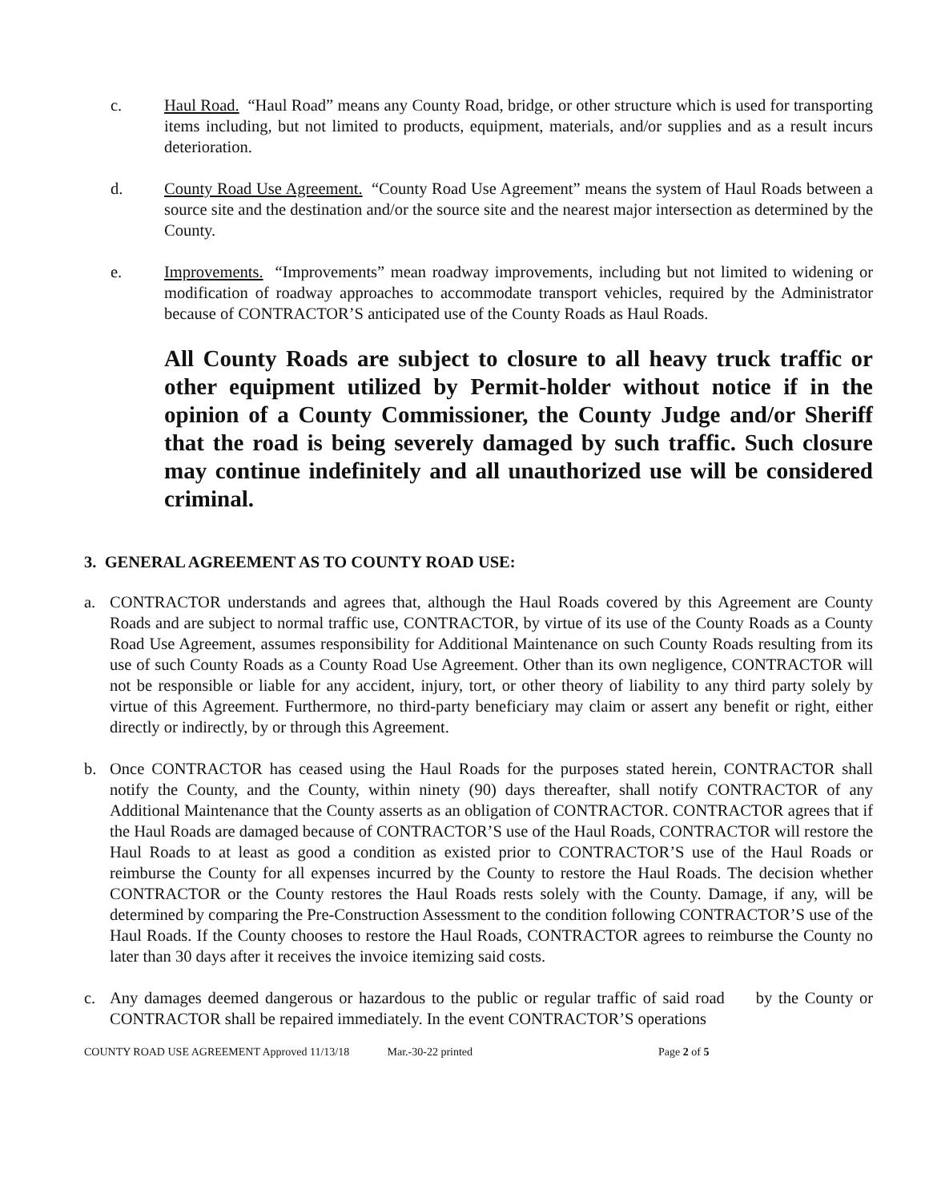c. Haul Road. “Haul Road” means any County Road, bridge, or other structure which is used for transporting items including, but not limited to products, equipment, materials, and/or supplies and as a result incurs deterioration.
d. County Road Use Agreement. “County Road Use Agreement” means the system of Haul Roads between a source site and the destination and/or the source site and the nearest major intersection as determined by the County.
e. Improvements. “Improvements” mean roadway improvements, including but not limited to widening or modification of roadway approaches to accommodate transport vehicles, required by the Administrator because of CONTRACTOR’S anticipated use of the County Roads as Haul Roads.
All County Roads are subject to closure to all heavy truck traffic or other equipment utilized by Permit-holder without notice if in the opinion of a County Commissioner, the County Judge and/or Sheriff that the road is being severely damaged by such traffic. Such closure may continue indefinitely and all unauthorized use will be considered criminal.
3. GENERAL AGREEMENT AS TO COUNTY ROAD USE:
a. CONTRACTOR understands and agrees that, although the Haul Roads covered by this Agreement are County Roads and are subject to normal traffic use, CONTRACTOR, by virtue of its use of the County Roads as a County Road Use Agreement, assumes responsibility for Additional Maintenance on such County Roads resulting from its use of such County Roads as a County Road Use Agreement. Other than its own negligence, CONTRACTOR will not be responsible or liable for any accident, injury, tort, or other theory of liability to any third party solely by virtue of this Agreement. Furthermore, no third-party beneficiary may claim or assert any benefit or right, either directly or indirectly, by or through this Agreement.
b. Once CONTRACTOR has ceased using the Haul Roads for the purposes stated herein, CONTRACTOR shall notify the County, and the County, within ninety (90) days thereafter, shall notify CONTRACTOR of any Additional Maintenance that the County asserts as an obligation of CONTRACTOR. CONTRACTOR agrees that if the Haul Roads are damaged because of CONTRACTOR’S use of the Haul Roads, CONTRACTOR will restore the Haul Roads to at least as good a condition as existed prior to CONTRACTOR’S use of the Haul Roads or reimburse the County for all expenses incurred by the County to restore the Haul Roads. The decision whether CONTRACTOR or the County restores the Haul Roads rests solely with the County. Damage, if any, will be determined by comparing the Pre-Construction Assessment to the condition following CONTRACTOR’S use of the Haul Roads. If the County chooses to restore the Haul Roads, CONTRACTOR agrees to reimburse the County no later than 30 days after it receives the invoice itemizing said costs.
c. Any damages deemed dangerous or hazardous to the public or regular traffic of said road by the County or CONTRACTOR shall be repaired immediately. In the event CONTRACTOR’S operations
COUNTY ROAD USE AGREEMENT Approved 11/13/18 Mar.-30-22 printed Page 2 of 5